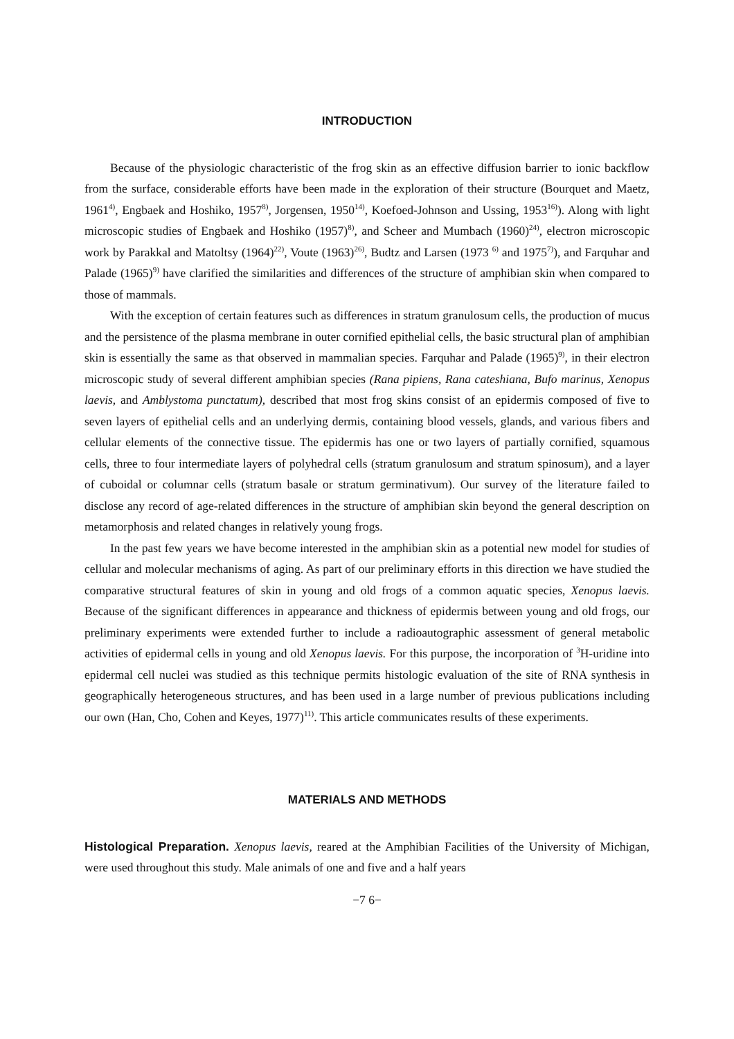INTRODUCTION
Because of the physiologic characteristic of the frog skin as an effective diffusion barrier to ionic backflow from the surface, considerable efforts have been made in the exploration of their structure (Bourquet and Maetz, 1961<sup>4)</sup>, Engbaek and Hoshiko, 1957<sup>8)</sup>, Jorgensen, 1950<sup>14)</sup>, Koefoed-Johnson and Ussing, 1953<sup>16)</sup>). Along with light microscopic studies of Engbaek and Hoshiko (1957)<sup>8)</sup>, and Scheer and Mumbach (1960)<sup>24)</sup>, electron microscopic work by Parakkal and Matoltsy (1964)<sup>22)</sup>, Voute (1963)<sup>26)</sup>, Budtz and Larsen (1973 <sup>6)</sup> and 1975<sup>7)</sup>), and Farquhar and Palade (1965)<sup>9)</sup> have clarified the similarities and differences of the structure of amphibian skin when compared to those of mammals.
With the exception of certain features such as differences in stratum granulosum cells, the production of mucus and the persistence of the plasma membrane in outer cornified epithelial cells, the basic structural plan of amphibian skin is essentially the same as that observed in mammalian species. Farquhar and Palade (1965)<sup>9)</sup>, in their electron microscopic study of several different amphibian species (Rana pipiens, Rana cateshiana, Bufo marinus, Xenopus laevis, and Amblystoma punctatum), described that most frog skins consist of an epidermis composed of five to seven layers of epithelial cells and an underlying dermis, containing blood vessels, glands, and various fibers and cellular elements of the connective tissue. The epidermis has one or two layers of partially cornified, squamous cells, three to four intermediate layers of polyhedral cells (stratum granulosum and stratum spinosum), and a layer of cuboidal or columnar cells (stratum basale or stratum germinativum). Our survey of the literature failed to disclose any record of age-related differences in the structure of amphibian skin beyond the general description on metamorphosis and related changes in relatively young frogs.
In the past few years we have become interested in the amphibian skin as a potential new model for studies of cellular and molecular mechanisms of aging. As part of our preliminary efforts in this direction we have studied the comparative structural features of skin in young and old frogs of a common aquatic species, Xenopus laevis. Because of the significant differences in appearance and thickness of epidermis between young and old frogs, our preliminary experiments were extended further to include a radioautographic assessment of general metabolic activities of epidermal cells in young and old Xenopus laevis. For this purpose, the incorporation of <sup>3</sup>H-uridine into epidermal cell nuclei was studied as this technique permits histologic evaluation of the site of RNA synthesis in geographically heterogeneous structures, and has been used in a large number of previous publications including our own (Han, Cho, Cohen and Keyes, 1977)<sup>11)</sup>. This article communicates results of these experiments.
MATERIALS AND METHODS
Histological Preparation. Xenopus laevis, reared at the Amphibian Facilities of the University of Michigan, were used throughout this study. Male animals of one and five and a half years
−7 6−